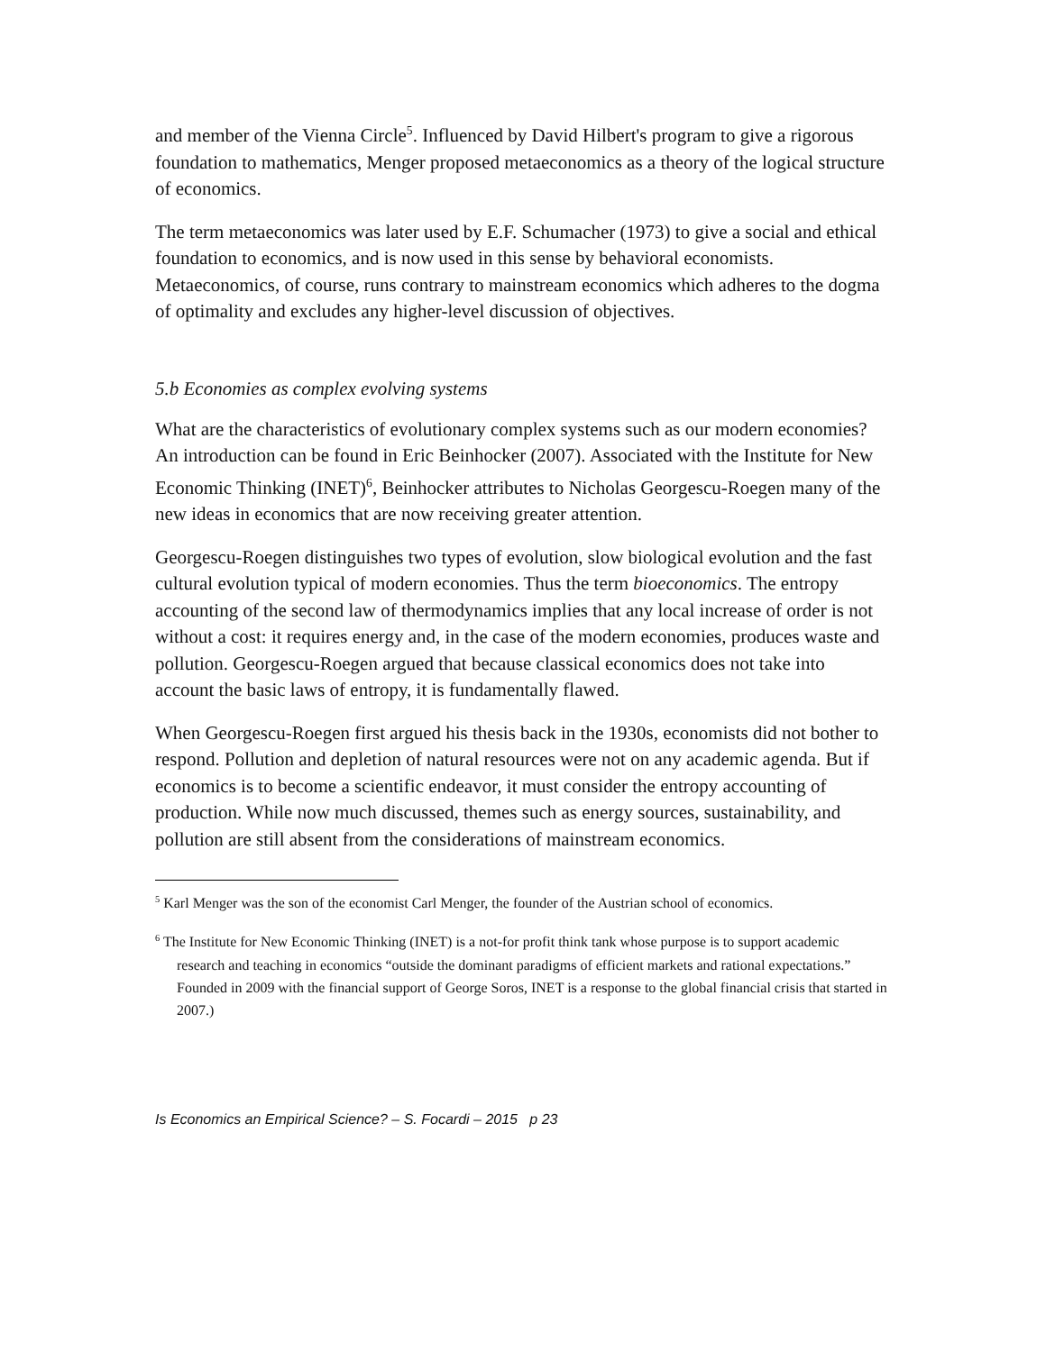and member of the Vienna Circle<sup>5</sup>. Influenced by David Hilbert's program to give a rigorous foundation to mathematics, Menger proposed metaeconomics as a theory of the logical structure of economics.
The term metaeconomics was later used by E.F. Schumacher (1973) to give a social and ethical foundation to economics, and is now used in this sense by behavioral economists. Metaeconomics, of course, runs contrary to mainstream economics which adheres to the dogma of optimality and excludes any higher-level discussion of objectives.
5.b Economies as complex evolving systems
What are the characteristics of evolutionary complex systems such as our modern economies? An introduction can be found in Eric Beinhocker (2007). Associated with the Institute for New Economic Thinking (INET)<sup>6</sup>, Beinhocker attributes to Nicholas Georgescu-Roegen many of the new ideas in economics that are now receiving greater attention.
Georgescu-Roegen distinguishes two types of evolution, slow biological evolution and the fast cultural evolution typical of modern economies. Thus the term bioeconomics. The entropy accounting of the second law of thermodynamics implies that any local increase of order is not without a cost: it requires energy and, in the case of the modern economies, produces waste and pollution. Georgescu-Roegen argued that because classical economics does not take into account the basic laws of entropy, it is fundamentally flawed.
When Georgescu-Roegen first argued his thesis back in the 1930s, economists did not bother to respond. Pollution and depletion of natural resources were not on any academic agenda. But if economics is to become a scientific endeavor, it must consider the entropy accounting of production. While now much discussed, themes such as energy sources, sustainability, and pollution are still absent from the considerations of mainstream economics.
<sup>5</sup> Karl Menger was the son of the economist Carl Menger, the founder of the Austrian school of economics.
<sup>6</sup> The Institute for New Economic Thinking (INET) is a not-for profit think tank whose purpose is to support academic research and teaching in economics “outside the dominant paradigms of efficient markets and rational expectations.” Founded in 2009 with the financial support of George Soros, INET is a response to the global financial crisis that started in 2007.)
Is Economics an Empirical Science? – S. Focardi – 2015 p 23